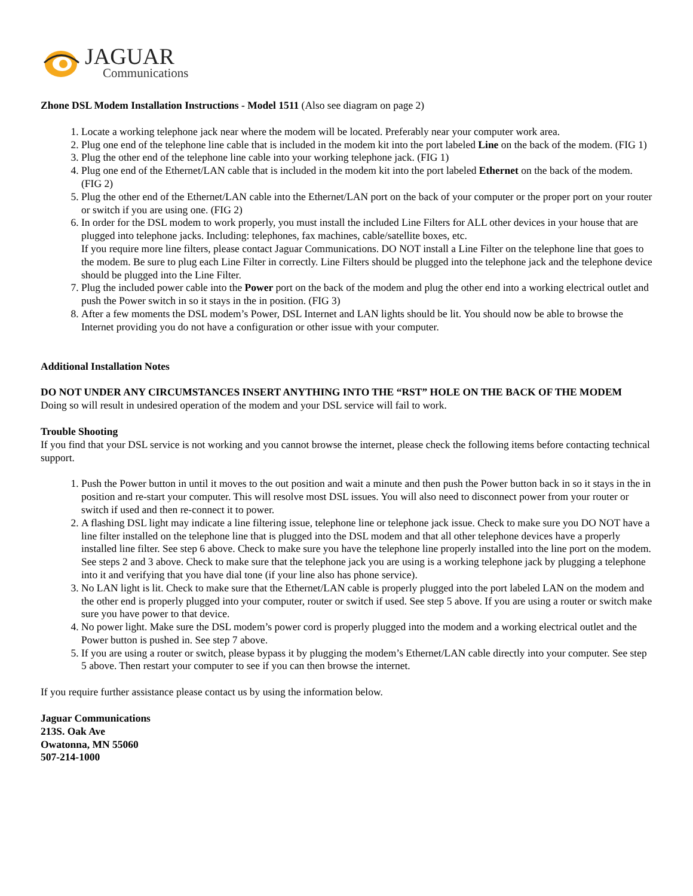JAGUAR
Communications
Zhone DSL Modem Installation Instructions - Model 1511 (Also see diagram on page 2)
1. Locate a working telephone jack near where the modem will be located. Preferably near your computer work area.
2. Plug one end of the telephone line cable that is included in the modem kit into the port labeled Line on the back of the modem. (FIG 1)
3. Plug the other end of the telephone line cable into your working telephone jack. (FIG 1)
4. Plug one end of the Ethernet/LAN cable that is included in the modem kit into the port labeled Ethernet on the back of the modem. (FIG 2)
5. Plug the other end of the Ethernet/LAN cable into the Ethernet/LAN port on the back of your computer or the proper port on your router or switch if you are using one. (FIG 2)
6. In order for the DSL modem to work properly, you must install the included Line Filters for ALL other devices in your house that are plugged into telephone jacks. Including: telephones, fax machines, cable/satellite boxes, etc.
If you require more line filters, please contact Jaguar Communications. DO NOT install a Line Filter on the telephone line that goes to the modem. Be sure to plug each Line Filter in correctly. Line Filters should be plugged into the telephone jack and the telephone device should be plugged into the Line Filter.
7. Plug the included power cable into the Power port on the back of the modem and plug the other end into a working electrical outlet and push the Power switch in so it stays in the in position. (FIG 3)
8. After a few moments the DSL modem’s Power, DSL Internet and LAN lights should be lit. You should now be able to browse the Internet providing you do not have a configuration or other issue with your computer.
Additional Installation Notes
DO NOT UNDER ANY CIRCUMSTANCES INSERT ANYTHING INTO THE “RST” HOLE ON THE BACK OF THE MODEM
Doing so will result in undesired operation of the modem and your DSL service will fail to work.
Trouble Shooting
If you find that your DSL service is not working and you cannot browse the internet, please check the following items before contacting technical support.
1. Push the Power button in until it moves to the out position and wait a minute and then push the Power button back in so it stays in the in position and re-start your computer. This will resolve most DSL issues. You will also need to disconnect power from your router or switch if used and then re-connect it to power.
2. A flashing DSL light may indicate a line filtering issue, telephone line or telephone jack issue. Check to make sure you DO NOT have a line filter installed on the telephone line that is plugged into the DSL modem and that all other telephone devices have a properly installed line filter. See step 6 above. Check to make sure you have the telephone line properly installed into the line port on the modem. See steps 2 and 3 above. Check to make sure that the telephone jack you are using is a working telephone jack by plugging a telephone into it and verifying that you have dial tone (if your line also has phone service).
3. No LAN light is lit. Check to make sure that the Ethernet/LAN cable is properly plugged into the port labeled LAN on the modem and the other end is properly plugged into your computer, router or switch if used. See step 5 above. If you are using a router or switch make sure you have power to that device.
4. No power light. Make sure the DSL modem’s power cord is properly plugged into the modem and a working electrical outlet and the Power button is pushed in. See step 7 above.
5. If you are using a router or switch, please bypass it by plugging the modem’s Ethernet/LAN cable directly into your computer. See step 5 above. Then restart your computer to see if you can then browse the internet.
If you require further assistance please contact us by using the information below.
Jaguar Communications
213S. Oak Ave
Owatonna, MN 55060
507-214-1000